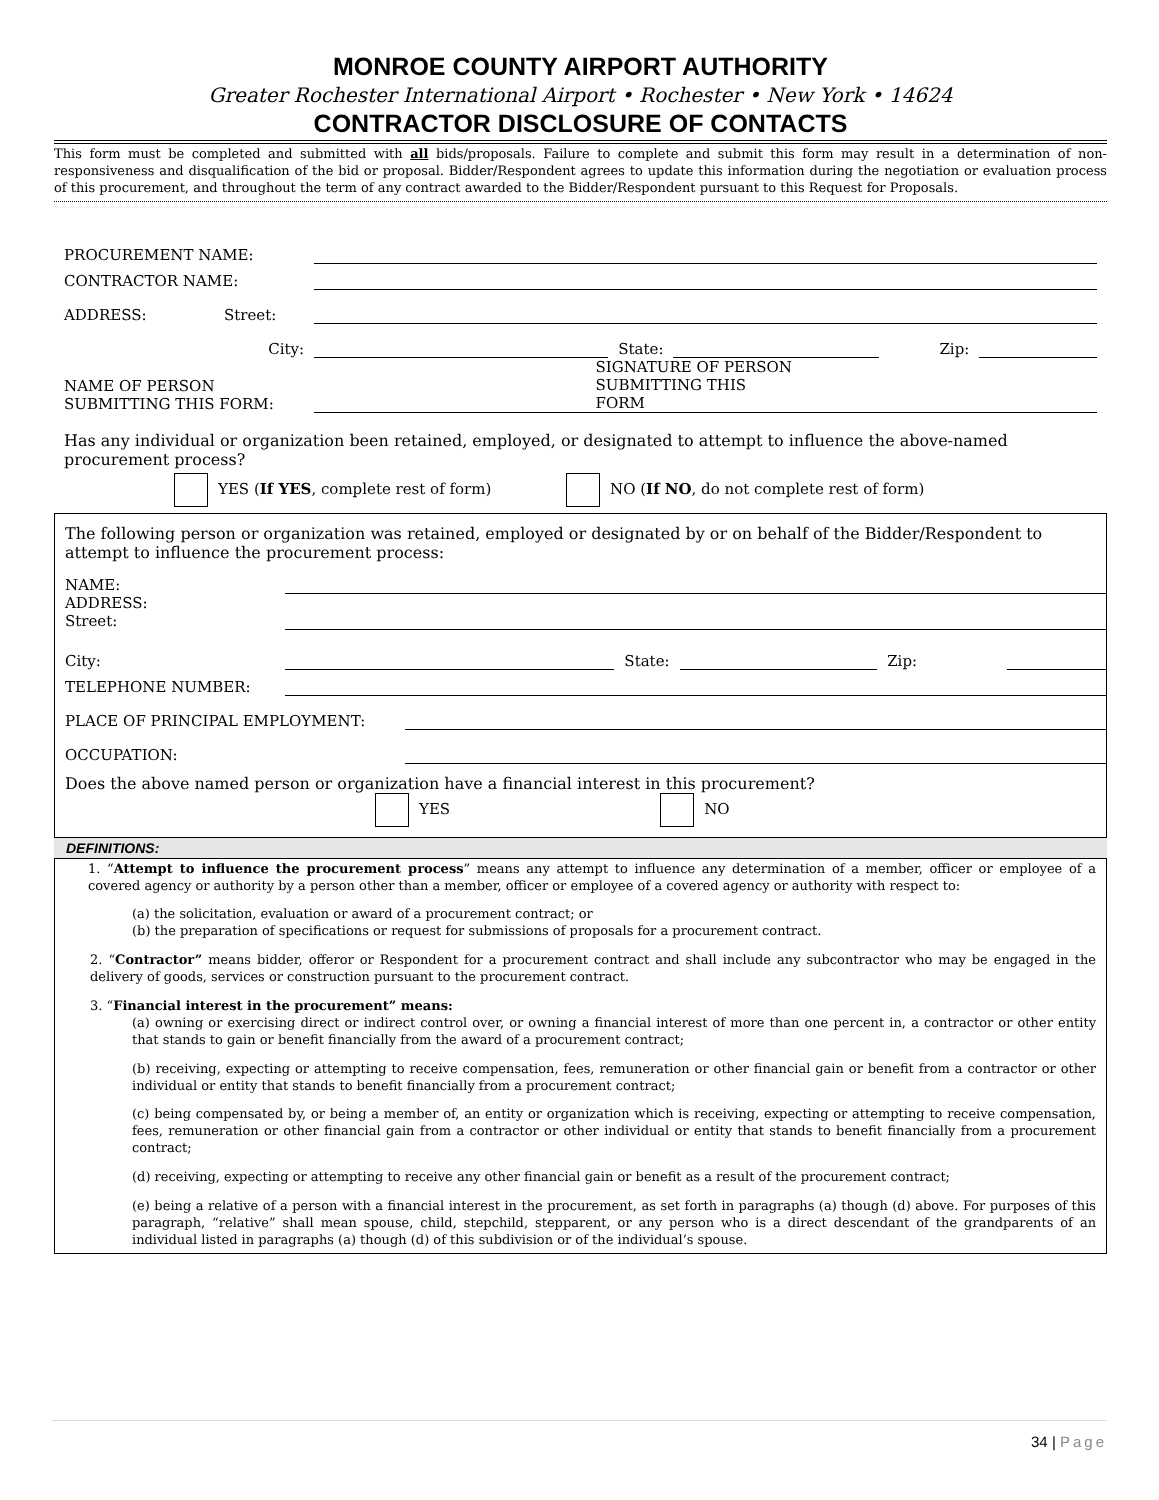MONROE COUNTY AIRPORT AUTHORITY
Greater Rochester International Airport • Rochester • New York • 14624
CONTRACTOR DISCLOSURE OF CONTACTS
This form must be completed and submitted with all bids/proposals. Failure to complete and submit this form may result in a determination of non-responsiveness and disqualification of the bid or proposal. Bidder/Respondent agrees to update this information during the negotiation or evaluation process of this procurement, and throughout the term of any contract awarded to the Bidder/Respondent pursuant to this Request for Proposals.
PROCUREMENT NAME:
CONTRACTOR NAME:
ADDRESS: Street:
City: State: Zip:
NAME OF PERSON
SUBMITTING THIS FORM: SIGNATURE OF PERSON
SUBMITTING THIS
FORM
Has any individual or organization been retained, employed, or designated to attempt to influence the above-named procurement process?
YES (If YES, complete rest of form) NO (If NO, do not complete rest of form)
The following person or organization was retained, employed or designated by or on behalf of the Bidder/Respondent to attempt to influence the procurement process:
NAME:
ADDRESS:
Street:
City: State: Zip:
TELEPHONE NUMBER:
PLACE OF PRINCIPAL EMPLOYMENT:
OCCUPATION:
Does the above named person or organization have a financial interest in this procurement?
YES NO
DEFINITIONS:
1. “Attempt to influence the procurement process” means any attempt to influence any determination of a member, officer or employee of a covered agency or authority by a person other than a member, officer or employee of a covered agency or authority with respect to:
(a) the solicitation, evaluation or award of a procurement contract; or
(b) the preparation of specifications or request for submissions of proposals for a procurement contract.
2. “Contractor” means bidder, offeror or Respondent for a procurement contract and shall include any subcontractor who may be engaged in the delivery of goods, services or construction pursuant to the procurement contract.
3. “Financial interest in the procurement” means:
(a) owning or exercising direct or indirect control over, or owning a financial interest of more than one percent in, a contractor or other entity that stands to gain or benefit financially from the award of a procurement contract;
(b) receiving, expecting or attempting to receive compensation, fees, remuneration or other financial gain or benefit from a contractor or other individual or entity that stands to benefit financially from a procurement contract;
(c) being compensated by, or being a member of, an entity or organization which is receiving, expecting or attempting to receive compensation, fees, remuneration or other financial gain from a contractor or other individual or entity that stands to benefit financially from a procurement contract;
(d) receiving, expecting or attempting to receive any other financial gain or benefit as a result of the procurement contract;
(e) being a relative of a person with a financial interest in the procurement, as set forth in paragraphs (a) though (d) above. For purposes of this paragraph, “relative” shall mean spouse, child, stepchild, stepparent, or any person who is a direct descendant of the grandparents of an individual listed in paragraphs (a) though (d) of this subdivision or of the individual’s spouse.
34 | Page